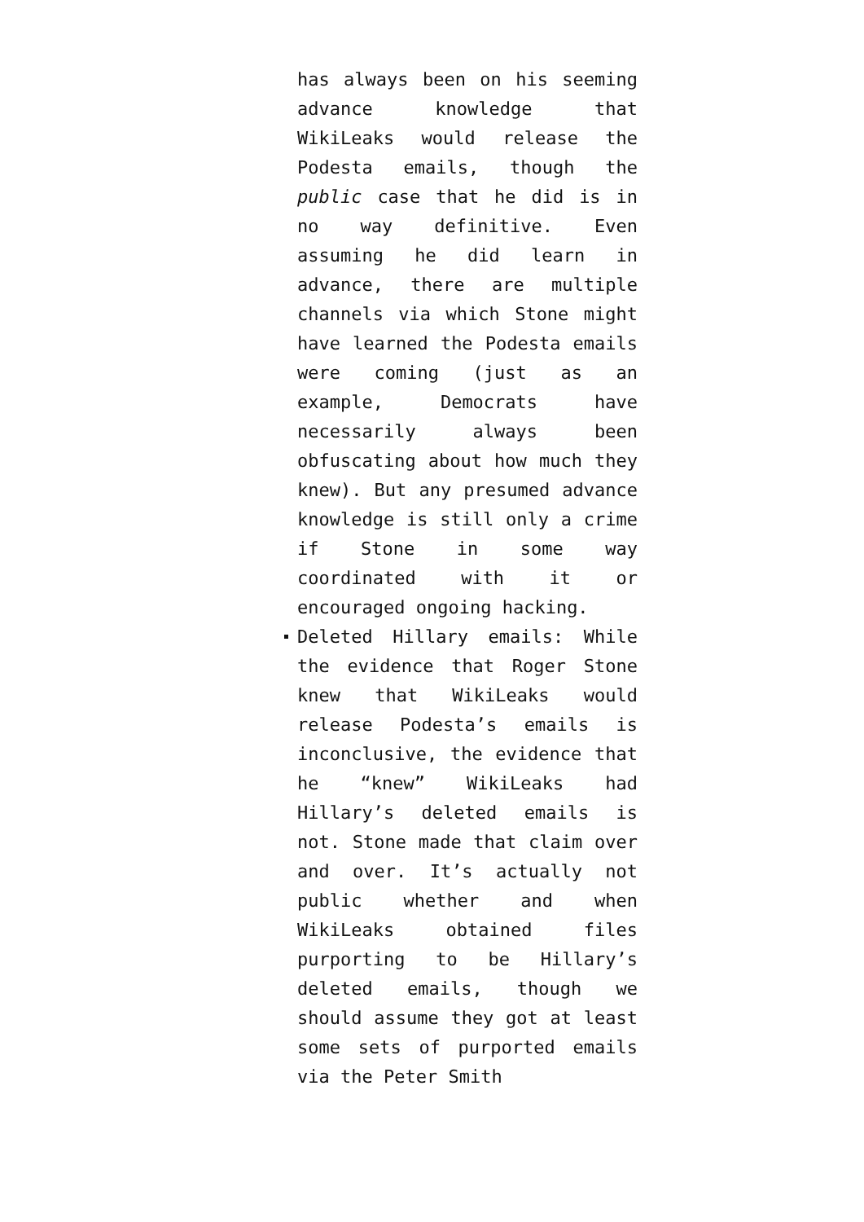has always been on his seeming advance knowledge that WikiLeaks would release the Podesta emails, though the public case that he did is in no way definitive. Even assuming he did learn in advance, there are multiple channels via which Stone might have learned the Podesta emails were coming (just as an example, Democrats have necessarily always been obfuscating about how much they knew). But any presumed advance knowledge is still only a crime if Stone in some way coordinated with it or encouraged ongoing hacking.
Deleted Hillary emails: While the evidence that Roger Stone knew that WikiLeaks would release Podesta’s emails is inconclusive, the evidence that he “knew” WikiLeaks had Hillary’s deleted emails is not. Stone made that claim over and over. It’s actually not public whether and when WikiLeaks obtained files purporting to be Hillary’s deleted emails, though we should assume they got at least some sets of purported emails via the Peter Smith